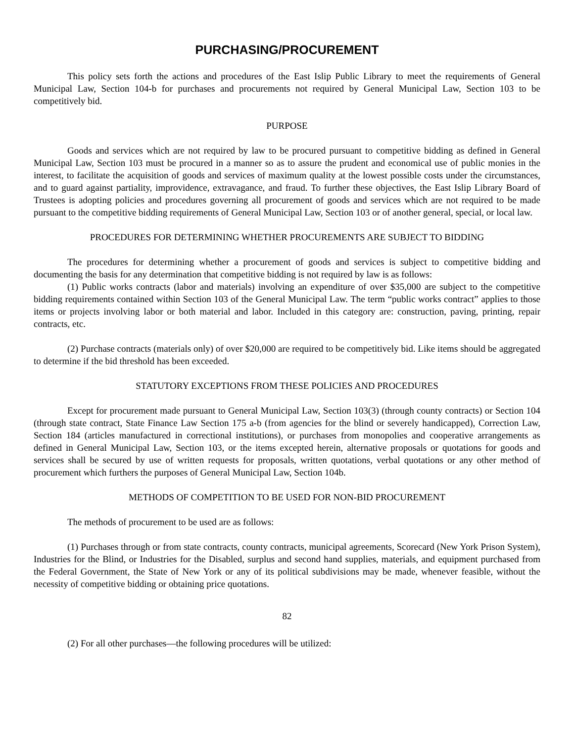PURCHASING/PROCUREMENT
This policy sets forth the actions and procedures of the East Islip Public Library to meet the requirements of General Municipal Law, Section 104-b for purchases and procurements not required by General Municipal Law, Section 103 to be competitively bid.
PURPOSE
Goods and services which are not required by law to be procured pursuant to competitive bidding as defined in General Municipal Law, Section 103 must be procured in a manner so as to assure the prudent and economical use of public monies in the interest, to facilitate the acquisition of goods and services of maximum quality at the lowest possible costs under the circumstances, and to guard against partiality, improvidence, extravagance, and fraud. To further these objectives, the East Islip Library Board of Trustees is adopting policies and procedures governing all procurement of goods and services which are not required to be made pursuant to the competitive bidding requirements of General Municipal Law, Section 103 or of another general, special, or local law.
PROCEDURES FOR DETERMINING WHETHER PROCUREMENTS ARE SUBJECT TO BIDDING
The procedures for determining whether a procurement of goods and services is subject to competitive bidding and documenting the basis for any determination that competitive bidding is not required by law is as follows:
(1) Public works contracts (labor and materials) involving an expenditure of over $35,000 are subject to the competitive bidding requirements contained within Section 103 of the General Municipal Law. The term “public works contract” applies to those items or projects involving labor or both material and labor. Included in this category are: construction, paving, printing, repair contracts, etc.
(2) Purchase contracts (materials only) of over $20,000 are required to be competitively bid. Like items should be aggregated to determine if the bid threshold has been exceeded.
STATUTORY EXCEPTIONS FROM THESE POLICIES AND PROCEDURES
Except for procurement made pursuant to General Municipal Law, Section 103(3) (through county contracts) or Section 104 (through state contract, State Finance Law Section 175 a-b (from agencies for the blind or severely handicapped), Correction Law, Section 184 (articles manufactured in correctional institutions), or purchases from monopolies and cooperative arrangements as defined in General Municipal Law, Section 103, or the items excepted herein, alternative proposals or quotations for goods and services shall be secured by use of written requests for proposals, written quotations, verbal quotations or any other method of procurement which furthers the purposes of General Municipal Law, Section 104b.
METHODS OF COMPETITION TO BE USED FOR NON-BID PROCUREMENT
The methods of procurement to be used are as follows:
(1) Purchases through or from state contracts, county contracts, municipal agreements, Scorecard (New York Prison System), Industries for the Blind, or Industries for the Disabled, surplus and second hand supplies, materials, and equipment purchased from the Federal Government, the State of New York or any of its political subdivisions may be made, whenever feasible, without the necessity of competitive bidding or obtaining price quotations.
82
(2) For all other purchases—the following procedures will be utilized: